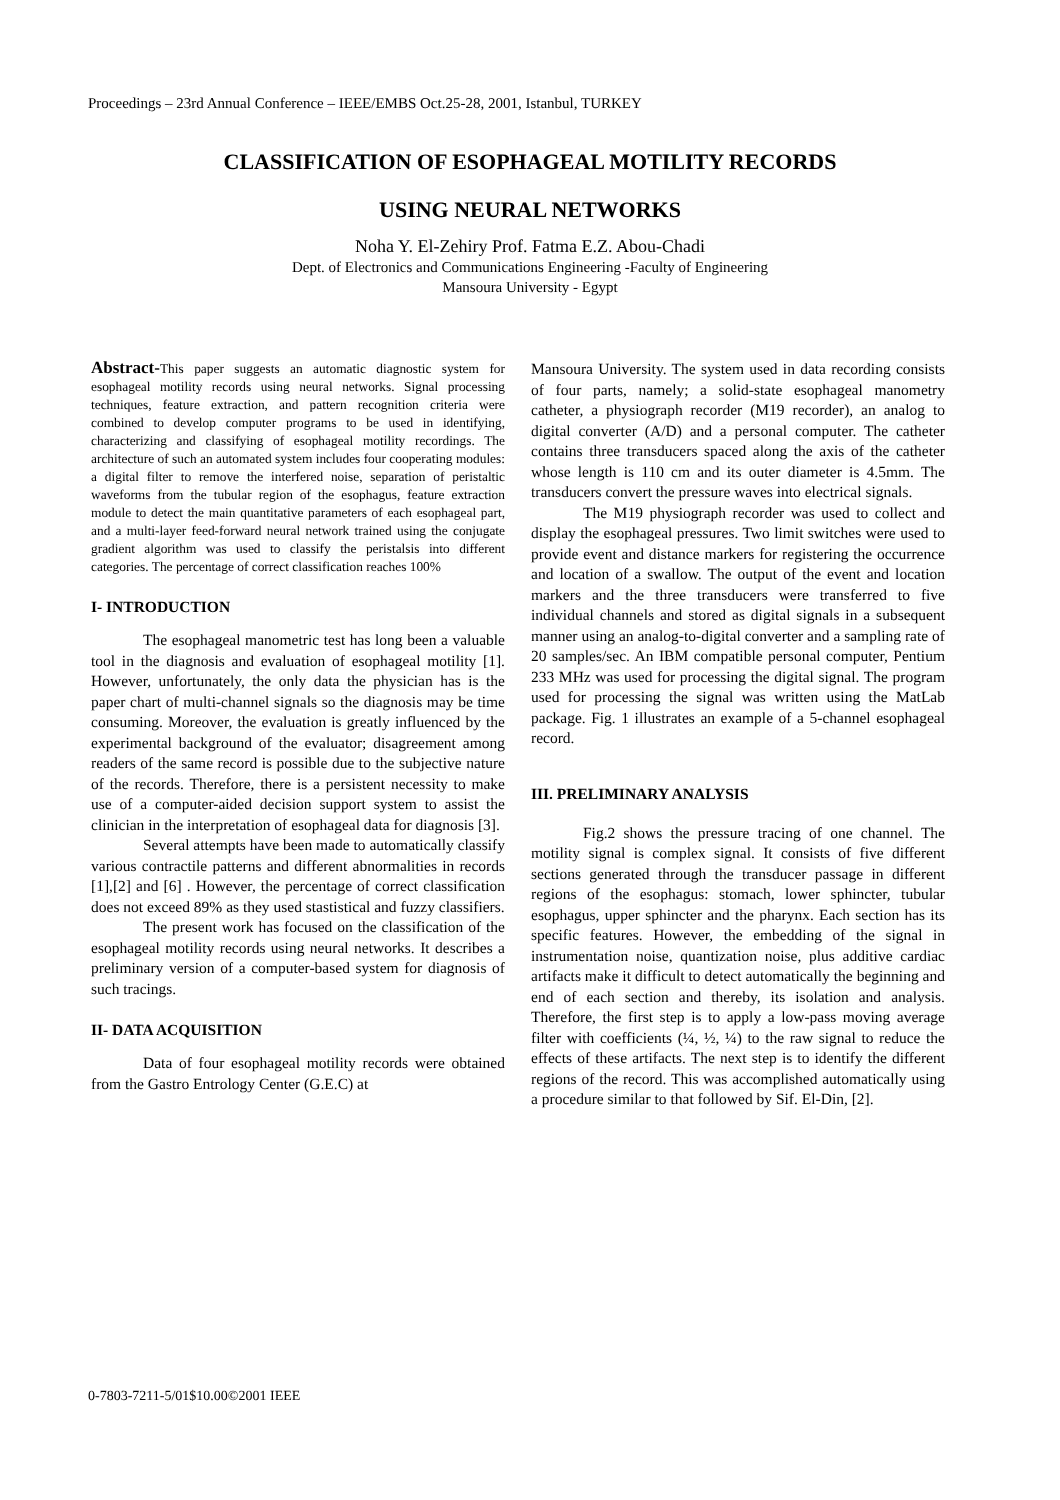Proceedings – 23rd Annual Conference – IEEE/EMBS Oct.25-28, 2001, Istanbul, TURKEY
CLASSIFICATION OF ESOPHAGEAL MOTILITY RECORDS
USING NEURAL NETWORKS
Noha Y. El-Zehiry Prof. Fatma E.Z. Abou-Chadi
Dept. of Electronics and Communications Engineering -Faculty of Engineering
Mansoura University - Egypt
Abstract-This paper suggests an automatic diagnostic system for esophageal motility records using neural networks. Signal processing techniques, feature extraction, and pattern recognition criteria were combined to develop computer programs to be used in identifying, characterizing and classifying of esophageal motility recordings. The architecture of such an automated system includes four cooperating modules: a digital filter to remove the interfered noise, separation of peristaltic waveforms from the tubular region of the esophagus, feature extraction module to detect the main quantitative parameters of each esophageal part, and a multi-layer feed-forward neural network trained using the conjugate gradient algorithm was used to classify the peristalsis into different categories. The percentage of correct classification reaches 100%
I- INTRODUCTION
The esophageal manometric test has long been a valuable tool in the diagnosis and evaluation of esophageal motility [1]. However, unfortunately, the only data the physician has is the paper chart of multi-channel signals so the diagnosis may be time consuming. Moreover, the evaluation is greatly influenced by the experimental background of the evaluator; disagreement among readers of the same record is possible due to the subjective nature of the records. Therefore, there is a persistent necessity to make use of a computer-aided decision support system to assist the clinician in the interpretation of esophageal data for diagnosis [3].
Several attempts have been made to automatically classify various contractile patterns and different abnormalities in records [1],[2] and [6] . However, the percentage of correct classification does not exceed 89% as they used stastistical and fuzzy classifiers.
The present work has focused on the classification of the esophageal motility records using neural networks. It describes a preliminary version of a computer-based system for diagnosis of such tracings.
II- DATA ACQUISITION
Data of four esophageal motility records were obtained from the Gastro Entrology Center (G.E.C) at
Mansoura University. The system used in data recording consists of four parts, namely; a solid-state esophageal manometry catheter, a physiograph recorder (M19 recorder), an analog to digital converter (A/D) and a personal computer. The catheter contains three transducers spaced along the axis of the catheter whose length is 110 cm and its outer diameter is 4.5mm. The transducers convert the pressure waves into electrical signals.
The M19 physiograph recorder was used to collect and display the esophageal pressures. Two limit switches were used to provide event and distance markers for registering the occurrence and location of a swallow. The output of the event and location markers and the three transducers were transferred to five individual channels and stored as digital signals in a subsequent manner using an analog-to-digital converter and a sampling rate of 20 samples/sec. An IBM compatible personal computer, Pentium 233 MHz was used for processing the digital signal. The program used for processing the signal was written using the MatLab package. Fig. 1 illustrates an example of a 5-channel esophageal record.
III. PRELIMINARY ANALYSIS
Fig.2 shows the pressure tracing of one channel. The motility signal is complex signal. It consists of five different sections generated through the transducer passage in different regions of the esophagus: stomach, lower sphincter, tubular esophagus, upper sphincter and the pharynx. Each section has its specific features. However, the embedding of the signal in instrumentation noise, quantization noise, plus additive cardiac artifacts make it difficult to detect automatically the beginning and end of each section and thereby, its isolation and analysis. Therefore, the first step is to apply a low-pass moving average filter with coefficients (¼, ½, ¼) to the raw signal to reduce the effects of these artifacts. The next step is to identify the different regions of the record. This was accomplished automatically using a procedure similar to that followed by Sif. El-Din, [2].
0-7803-7211-5/01$10.00©2001 IEEE